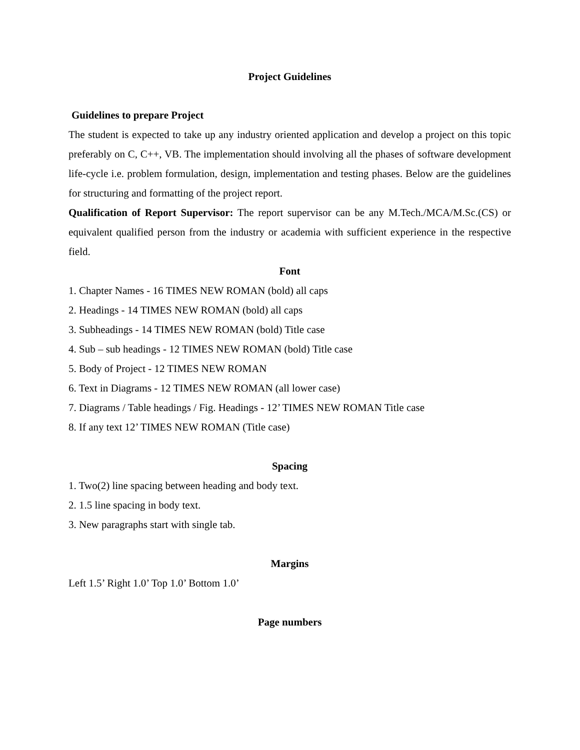Project Guidelines
Guidelines to prepare Project
The student is expected to take up any industry oriented application and develop a project on this topic preferably on C, C++, VB. The implementation should involving all the phases of software development life-cycle i.e. problem formulation, design, implementation and testing phases. Below are the guidelines for structuring and formatting of the project report.
Qualification of Report Supervisor: The report supervisor can be any M.Tech./MCA/M.Sc.(CS) or equivalent qualified person from the industry or academia with sufficient experience in the respective field.
Font
1. Chapter Names - 16 TIMES NEW ROMAN (bold) all caps
2. Headings - 14 TIMES NEW ROMAN (bold) all caps
3. Subheadings - 14 TIMES NEW ROMAN (bold) Title case
4. Sub – sub headings - 12 TIMES NEW ROMAN (bold) Title case
5. Body of Project - 12 TIMES NEW ROMAN
6. Text in Diagrams - 12 TIMES NEW ROMAN (all lower case)
7. Diagrams / Table headings / Fig. Headings - 12’ TIMES NEW ROMAN Title case
8. If any text 12’ TIMES NEW ROMAN (Title case)
Spacing
1. Two(2) line spacing between heading and body text.
2. 1.5 line spacing in body text.
3. New paragraphs start with single tab.
Margins
Left 1.5’ Right 1.0’ Top 1.0’ Bottom 1.0’
Page numbers